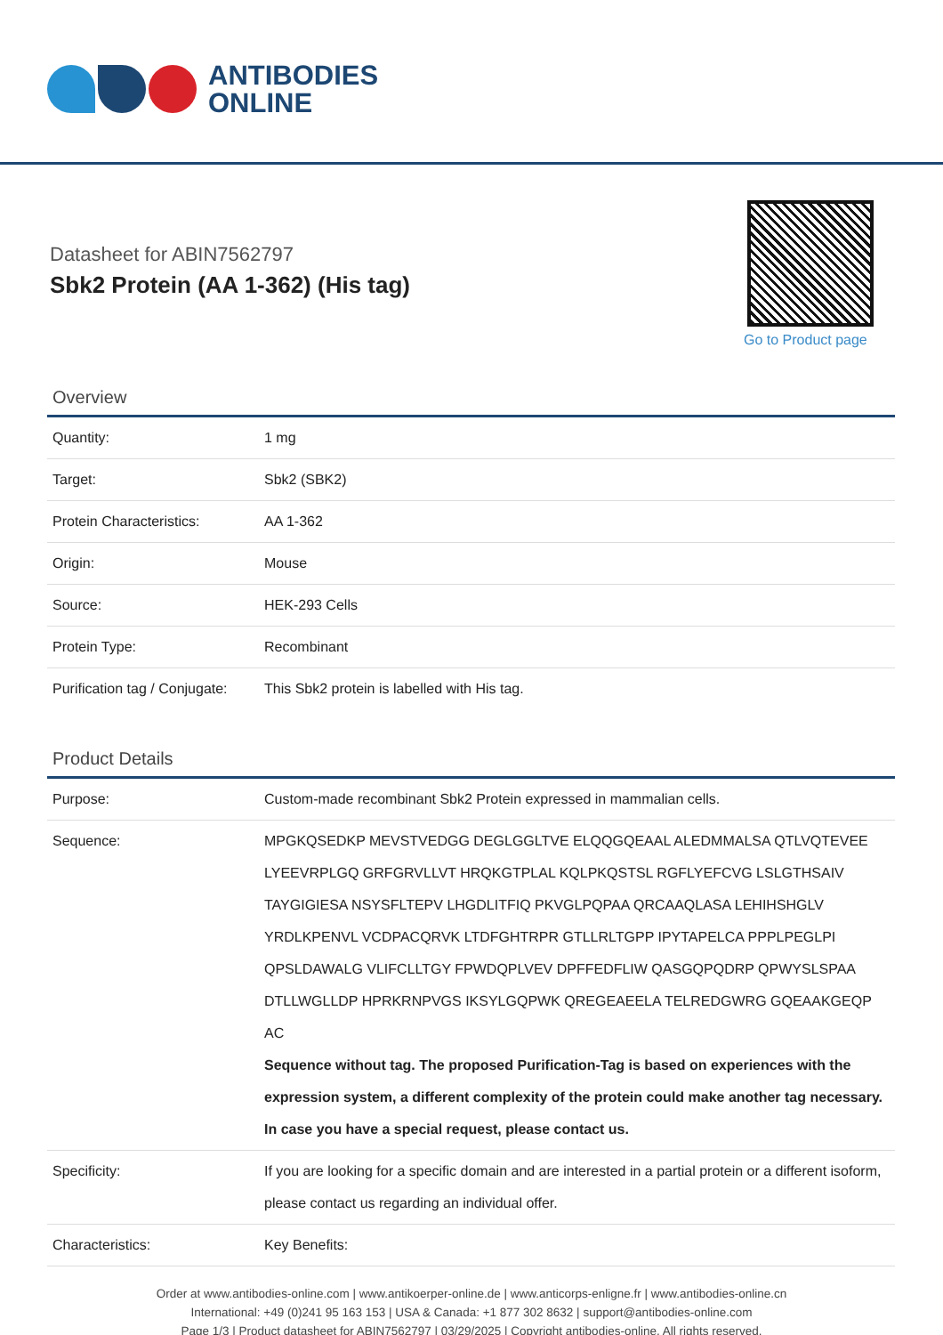ANTIBODIES
ONLINE
Datasheet for ABIN7562797
Sbk2 Protein (AA 1-362) (His tag)
Go to Product page
Overview
| Quantity: | 1 mg |
| Target: | Sbk2 (SBK2) |
| Protein Characteristics: | AA 1-362 |
| Origin: | Mouse |
| Source: | HEK-293 Cells |
| Protein Type: | Recombinant |
| Purification tag / Conjugate: | This Sbk2 protein is labelled with His tag. |
Product Details
| Purpose: | Custom-made recombinant Sbk2 Protein expressed in mammalian cells. |
| Sequence: | MPGKQSEDKP MEVSTVEDGG DEGLGGLTVE ELQQGQEAAL ALEDMMALSA QTLVQTEVEE LYEEVRPLGQ GRFGRVLLVT HRQKGTPLAL KQLPKQSTSL RGFLYEFCVG LSLGTHSAIV TAYGIGIESA NSYSFLTEPV LHGDLITFIQ PKVGLPQPAA QRCAAQLASA LEHIHSHGLV YRDLKPENVL VCDPACQRVK LTDFGHTRPR GTLLRLTGPP IPYTAPELCA PPPLPEGLPI QPSLDAWALG VLIFCLLTGY FPWDQPLVEV DPFFEDFLIW QASGQPQDRP QPWYSLSPAA DTLLWGLLDP HPRKRNPVGS IKSYLGQPWK QREGEAEELA TELREDGWRG GQEAAKGEQP AC Sequence without tag. The proposed Purification-Tag is based on experiences with the expression system, a different complexity of the protein could make another tag necessary. In case you have a special request, please contact us. |
| Specificity: | If you are looking for a specific domain and are interested in a partial protein or a different isoform, please contact us regarding an individual offer. |
| Characteristics: | Key Benefits: |
Order at www.antibodies-online.com | www.antikoerper-online.de | www.anticorps-enligne.fr | www.antibodies-online.cn
International: +49 (0)241 95 163 153 | USA & Canada: +1 877 302 8632 | support@antibodies-online.com
Page 1/3 | Product datasheet for ABIN7562797 | 03/29/2025 | Copyright antibodies-online. All rights reserved.